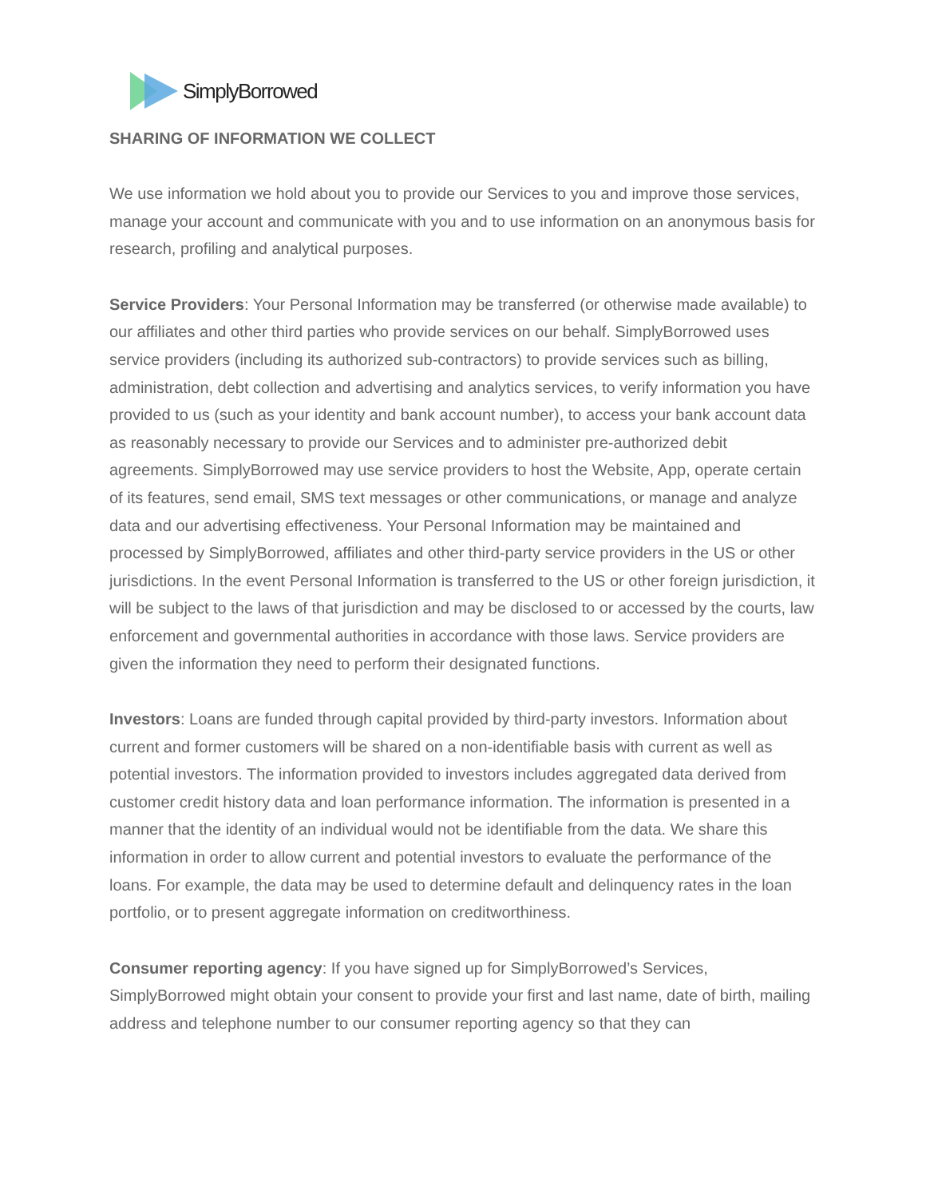SimplyBorrowed
SHARING OF INFORMATION WE COLLECT
We use information we hold about you to provide our Services to you and improve those services, manage your account and communicate with you and to use information on an anonymous basis for research, profiling and analytical purposes.
Service Providers: Your Personal Information may be transferred (or otherwise made available) to our affiliates and other third parties who provide services on our behalf. SimplyBorrowed uses service providers (including its authorized sub-contractors) to provide services such as billing, administration, debt collection and advertising and analytics services, to verify information you have provided to us (such as your identity and bank account number), to access your bank account data as reasonably necessary to provide our Services and to administer pre-authorized debit agreements. SimplyBorrowed may use service providers to host the Website, App, operate certain of its features, send email, SMS text messages or other communications, or manage and analyze data and our advertising effectiveness. Your Personal Information may be maintained and processed by SimplyBorrowed, affiliates and other third-party service providers in the US or other jurisdictions. In the event Personal Information is transferred to the US or other foreign jurisdiction, it will be subject to the laws of that jurisdiction and may be disclosed to or accessed by the courts, law enforcement and governmental authorities in accordance with those laws. Service providers are given the information they need to perform their designated functions.
Investors: Loans are funded through capital provided by third-party investors. Information about current and former customers will be shared on a non-identifiable basis with current as well as potential investors. The information provided to investors includes aggregated data derived from customer credit history data and loan performance information. The information is presented in a manner that the identity of an individual would not be identifiable from the data. We share this information in order to allow current and potential investors to evaluate the performance of the loans. For example, the data may be used to determine default and delinquency rates in the loan portfolio, or to present aggregate information on creditworthiness.
Consumer reporting agency: If you have signed up for SimplyBorrowed’s Services, SimplyBorrowed might obtain your consent to provide your first and last name, date of birth, mailing address and telephone number to our consumer reporting agency so that they can